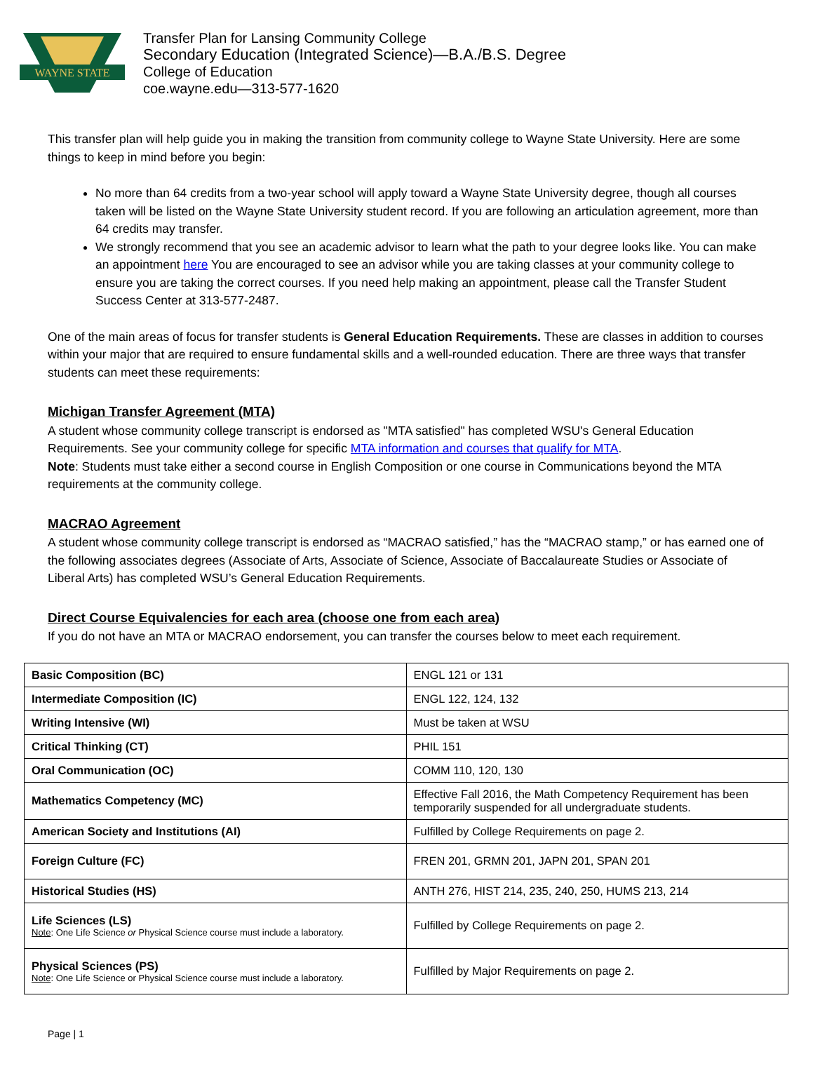WAYNE STATE
Transfer Plan for Lansing Community College
Secondary Education (Integrated Science)—B.A./B.S. Degree
College of Education
coe.wayne.edu—313-577-1620
This transfer plan will help guide you in making the transition from community college to Wayne State University. Here are some things to keep in mind before you begin:
No more than 64 credits from a two-year school will apply toward a Wayne State University degree, though all courses taken will be listed on the Wayne State University student record. If you are following an articulation agreement, more than 64 credits may transfer.
We strongly recommend that you see an academic advisor to learn what the path to your degree looks like. You can make an appointment here You are encouraged to see an advisor while you are taking classes at your community college to ensure you are taking the correct courses. If you need help making an appointment, please call the Transfer Student Success Center at 313-577-2487.
One of the main areas of focus for transfer students is General Education Requirements. These are classes in addition to courses within your major that are required to ensure fundamental skills and a well-rounded education. There are three ways that transfer students can meet these requirements:
Michigan Transfer Agreement (MTA)
A student whose community college transcript is endorsed as "MTA satisfied" has completed WSU's General Education Requirements. See your community college for specific MTA information and courses that qualify for MTA.
Note: Students must take either a second course in English Composition or one course in Communications beyond the MTA requirements at the community college.
MACRAO Agreement
A student whose community college transcript is endorsed as “MACRAO satisfied,” has the “MACRAO stamp,” or has earned one of the following associates degrees (Associate of Arts, Associate of Science, Associate of Baccalaureate Studies or Associate of Liberal Arts) has completed WSU’s General Education Requirements.
Direct Course Equivalencies for each area (choose one from each area)
If you do not have an MTA or MACRAO endorsement, you can transfer the courses below to meet each requirement.
| Basic Composition (BC) | ENGL 121 or 131 |
| Intermediate Composition (IC) | ENGL 122, 124, 132 |
| Writing Intensive (WI) | Must be taken at WSU |
| Critical Thinking (CT) | PHIL 151 |
| Oral Communication (OC) | COMM 110, 120, 130 |
| Mathematics Competency (MC) | Effective Fall 2016, the Math Competency Requirement has been temporarily suspended for all undergraduate students. |
| American Society and Institutions (AI) | Fulfilled by College Requirements on page 2. |
| Foreign Culture (FC) | FREN 201, GRMN 201, JAPN 201, SPAN 201 |
| Historical Studies (HS) | ANTH 276, HIST 214, 235, 240, 250, HUMS 213, 214 |
| Life Sciences (LS) Note : One Life Science or Physical Science course must include a laboratory. | Fulfilled by College Requirements on page 2. |
| Physical Sciences (PS) Note : One Life Science or Physical Science course must include a laboratory. | Fulfilled by Major Requirements on page 2. |
Page | 1